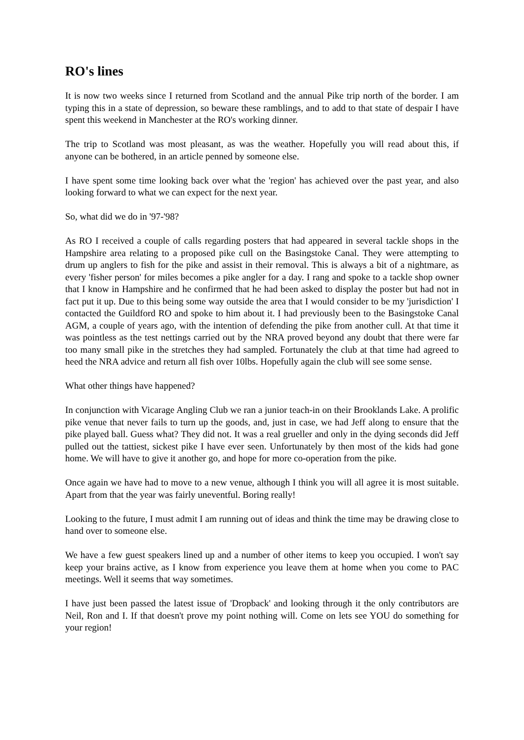RO's lines
It is now two weeks since I returned from Scotland and the annual Pike trip north of the border. I am typing this in a state of depression, so beware these ramblings, and to add to that state of despair I have spent this weekend in Manchester at the RO's working dinner.
The trip to Scotland was most pleasant, as was the weather. Hopefully you will read about this, if anyone can be bothered, in an article penned by someone else.
I have spent some time looking back over what the 'region' has achieved over the past year, and also looking forward to what we can expect for the next year.
So, what did we do in '97-'98?
As RO I received a couple of calls regarding posters that had appeared in several tackle shops in the Hampshire area relating to a proposed pike cull on the Basingstoke Canal. They were attempting to drum up anglers to fish for the pike and assist in their removal. This is always a bit of a nightmare, as every 'fisher person' for miles becomes a pike angler for a day. I rang and spoke to a tackle shop owner that I know in Hampshire and he confirmed that he had been asked to display the poster but had not in fact put it up. Due to this being some way outside the area that I would consider to be my 'jurisdiction' I contacted the Guildford RO and spoke to him about it. I had previously been to the Basingstoke Canal AGM, a couple of years ago, with the intention of defending the pike from another cull. At that time it was pointless as the test nettings carried out by the NRA proved beyond any doubt that there were far too many small pike in the stretches they had sampled. Fortunately the club at that time had agreed to heed the NRA advice and return all fish over 10lbs. Hopefully again the club will see some sense.
What other things have happened?
In conjunction with Vicarage Angling Club we ran a junior teach-in on their Brooklands Lake. A prolific pike venue that never fails to turn up the goods, and, just in case, we had Jeff along to ensure that the pike played ball. Guess what? They did not. It was a real grueller and only in the dying seconds did Jeff pulled out the tattiest, sickest pike I have ever seen. Unfortunately by then most of the kids had gone home. We will have to give it another go, and hope for more co-operation from the pike.
Once again we have had to move to a new venue, although I think you will all agree it is most suitable. Apart from that the year was fairly uneventful. Boring really!
Looking to the future, I must admit I am running out of ideas and think the time may be drawing close to hand over to someone else.
We have a few guest speakers lined up and a number of other items to keep you occupied. I won't say keep your brains active, as I know from experience you leave them at home when you come to PAC meetings. Well it seems that way sometimes.
I have just been passed the latest issue of 'Dropback' and looking through it the only contributors are Neil, Ron and I. If that doesn't prove my point nothing will. Come on lets see YOU do something for your region!